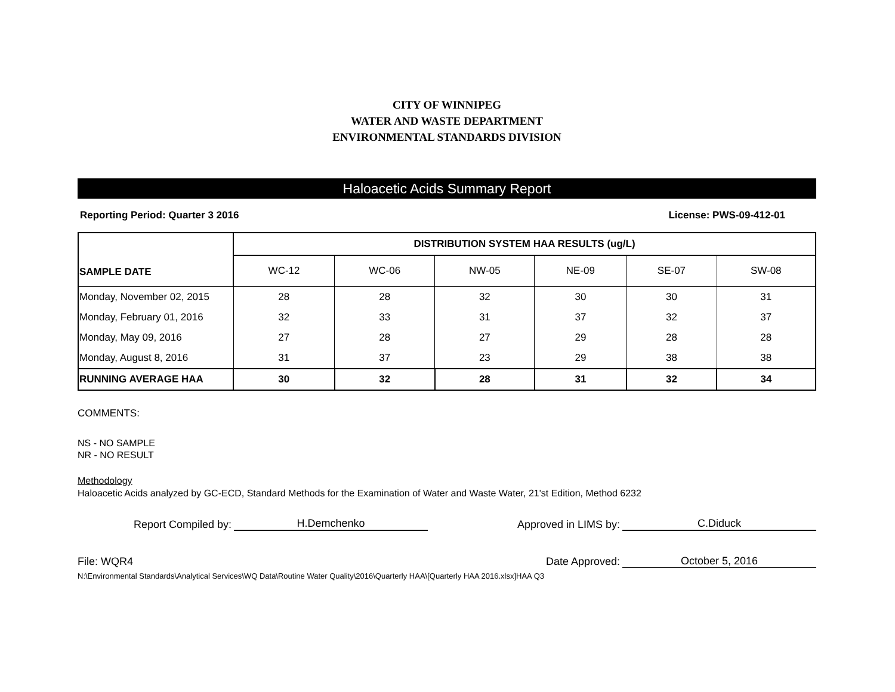CITY OF WINNIPEG
WATER AND WASTE DEPARTMENT
ENVIRONMENTAL STANDARDS DIVISION
Haloacetic Acids Summary Report
Reporting Period: Quarter 3 2016 License: PWS-09-412-01
| SAMPLE DATE | DISTRIBUTION SYSTEM HAA RESULTS (ug/L) | | | | | |
| --- | --- | --- | --- | --- | --- | --- |
| | WC-12 | WC-06 | NW-05 | NE-09 | SE-07 | SW-08 |
| Monday, November 02, 2015 | 28 | 28 | 32 | 30 | 30 | 31 |
| Monday, February 01, 2016 | 32 | 33 | 31 | 37 | 32 | 37 |
| Monday, May 09, 2016 | 27 | 28 | 27 | 29 | 28 | 28 |
| Monday, August 8, 2016 | 31 | 37 | 23 | 29 | 38 | 38 |
| RUNNING AVERAGE HAA | 30 | 32 | 28 | 31 | 32 | 34 |
COMMENTS:
NS - NO SAMPLE
NR - NO RESULT
Methodology
Haloacetic Acids analyzed by GC-ECD, Standard Methods for the Examination of Water and Waste Water, 21'st Edition, Method 6232
Report Compiled by: H.Demchenko Approved in LIMS by: C.Diduck
File: WQR4 Date Approved: October 5, 2016
N:\Environmental Standards\Analytical Services\WQ Data\Routine Water Quality\2016\Quarterly HAA\[Quarterly HAA 2016.xlsx]HAA Q3